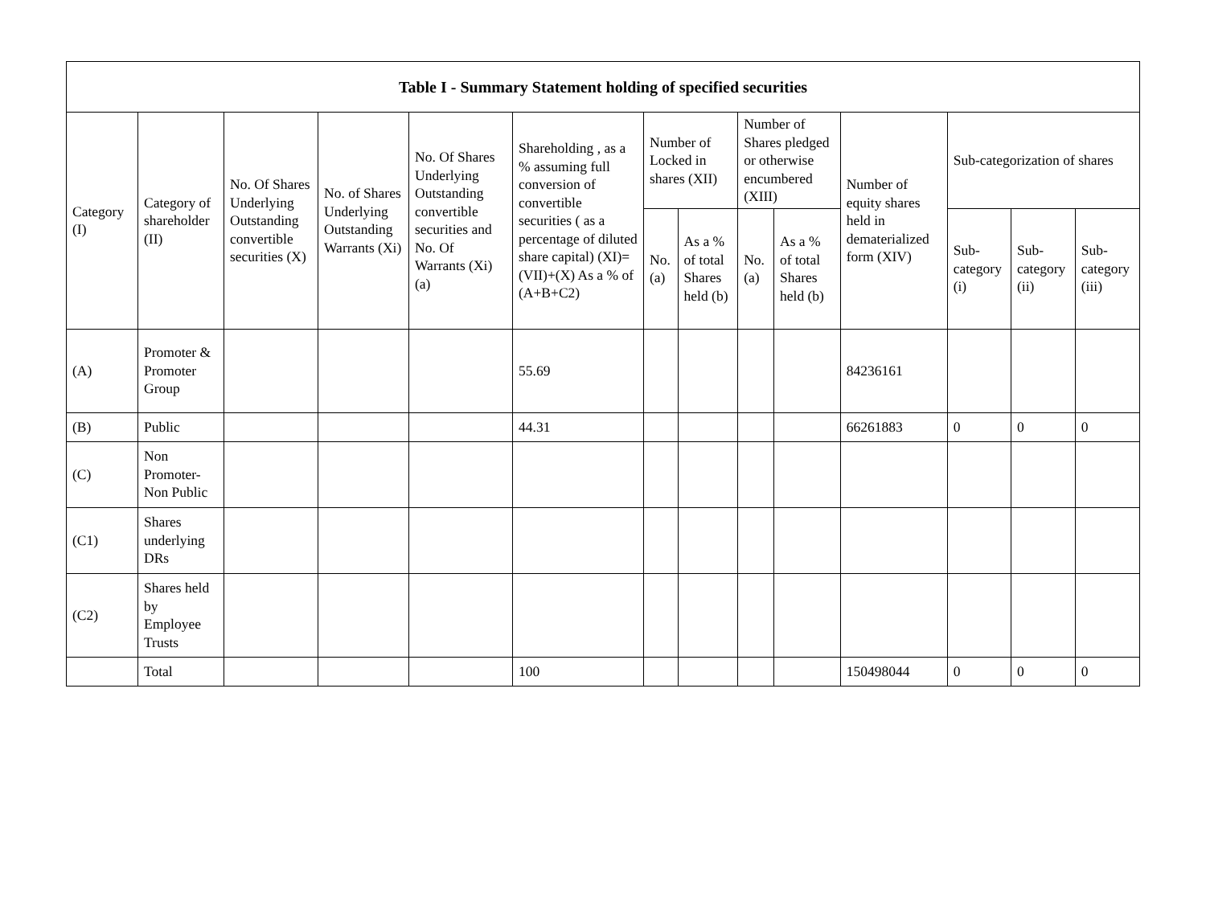| Table I - Summary Statement holding of specified securities | | | | | | | | | | | | | |
| --- | --- | --- | --- | --- | --- | --- | --- | --- | --- | --- | --- | --- | --- |
| Category (I) | Category of shareholder (II) | No. Of Shares Underlying Outstanding convertible securities (X) | No. of Shares Underlying Outstanding Warrants (Xi) | No. Of Shares Underlying Outstanding convertible securities and No. Of Warrants (Xi) (a) | Shareholding , as a % assuming full conversion of convertible securities ( as a percentage of diluted share capital) (XI)= (VII)+(X) As a % of (A+B+C2) | Number of Locked in shares (XII) | | Number of Shares pledged or otherwise encumbered (XIII) | | Number of equity shares held in dematerialized form (XIV) | Sub-categorization of shares | | |
| | | | | | | No. (a) | As a % of total Shares held (b) | No. (a) | As a % of total Shares held (b) | | Sub-category (i) | Sub-category (ii) | Sub-category (iii) |
| (A) | Promoter & Promoter Group | | | | 55.69 | | | | | 84236161 | | | |
| (B) | Public | | | | 44.31 | | | | | 66261883 | 0 | 0 | 0 |
| (C) | Non Promoter-Non Public | | | | | | | | | | | | |
| (C1) | Shares underlying DRs | | | | | | | | | | | | |
| (C2) | Shares held by Employee Trusts | | | | | | | | | | | | |
| | Total | | | | 100 | | | | | 150498044 | 0 | 0 | 0 |